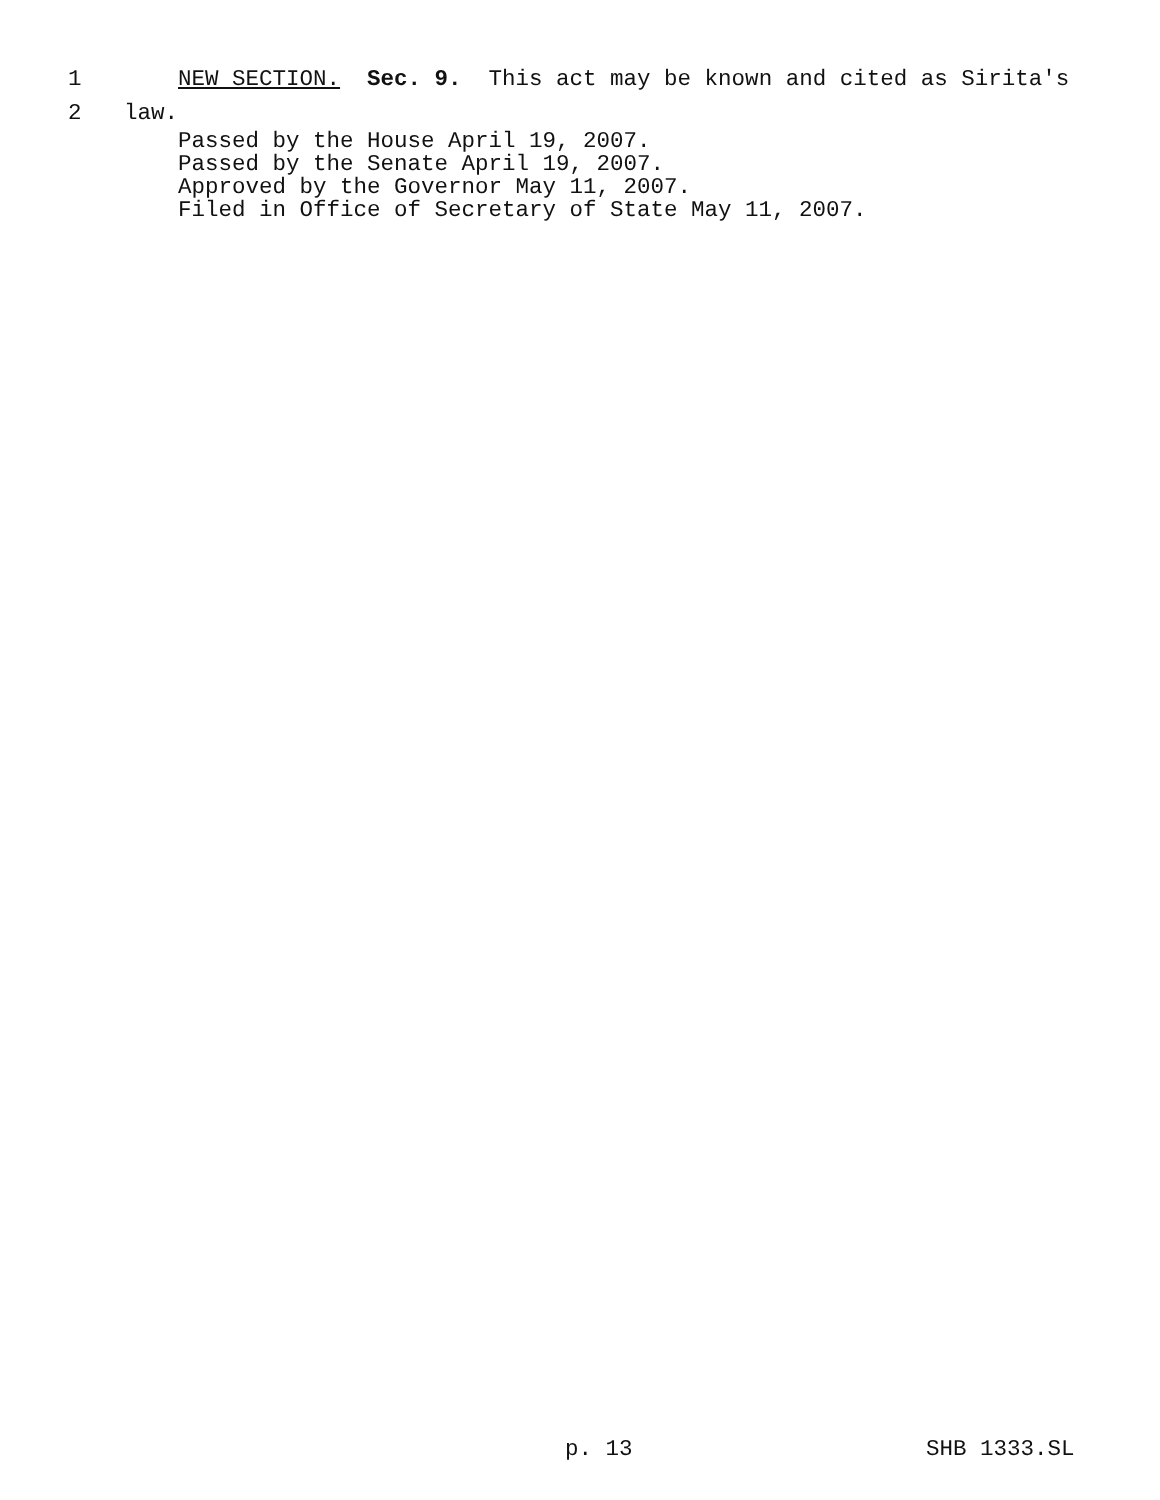1 NEW SECTION. Sec. 9. This act may be known and cited as Sirita's
2 law.
Passed by the House April 19, 2007.
Passed by the Senate April 19, 2007.
Approved by the Governor May 11, 2007.
Filed in Office of Secretary of State May 11, 2007.
p. 13 SHB 1333.SL